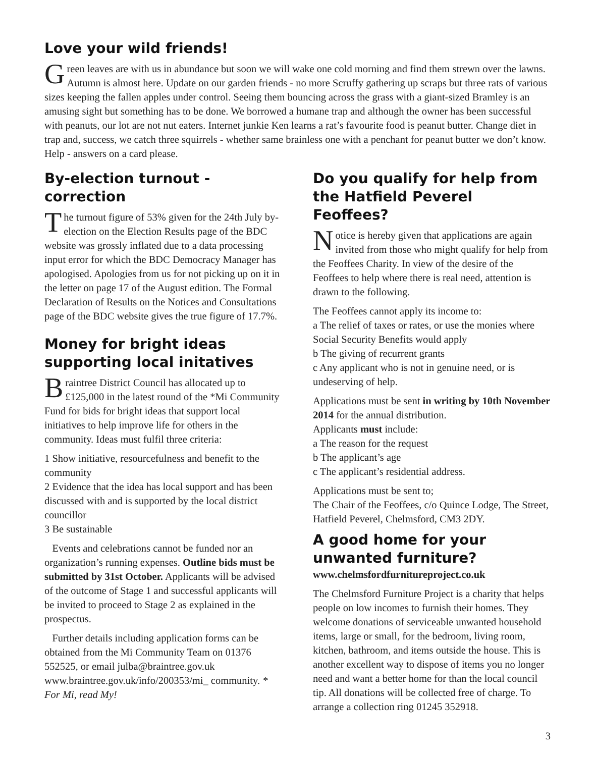Love your wild friends!
Green leaves are with us in abundance but soon we will wake one cold morning and find them strewn over the lawns. Autumn is almost here. Update on our garden friends - no more Scruffy gathering up scraps but three rats of various sizes keeping the fallen apples under control. Seeing them bouncing across the grass with a giant-sized Bramley is an amusing sight but something has to be done. We borrowed a humane trap and although the owner has been successful with peanuts, our lot are not nut eaters. Internet junkie Ken learns a rat’s favourite food is peanut butter. Change diet in trap and, success, we catch three squirrels - whether same brainless one with a penchant for peanut butter we don’t know. Help - answers on a card please.
By-election turnout - correction
The turnout figure of 53% given for the 24th July by-election on the Election Results page of the BDC website was grossly inflated due to a data processing input error for which the BDC Democracy Manager has apologised. Apologies from us for not picking up on it in the letter on page 17 of the August edition. The Formal Declaration of Results on the Notices and Consultations page of the BDC website gives the true figure of 17.7%.
Money for bright ideas supporting local initatives
Braintree District Council has allocated up to £125,000 in the latest round of the *Mi Community Fund for bids for bright ideas that support local initiatives to help improve life for others in the community. Ideas must fulfil three criteria:
1 Show initiative, resourcefulness and benefit to the community
2 Evidence that the idea has local support and has been discussed with and is supported by the local district councillor
3 Be sustainable
Events and celebrations cannot be funded nor an organization’s running expenses. Outline bids must be submitted by 31st October. Applicants will be advised of the outcome of Stage 1 and successful applicants will be invited to proceed to Stage 2 as explained in the prospectus.
Further details including application forms can be obtained from the Mi Community Team on 01376 552525, or email julba@braintree.gov.uk www.braintree.gov.uk/info/200353/mi_ community. * For Mi, read My!
Do you qualify for help from the Hatfield Peverel Feoffees?
Notice is hereby given that applications are again invited from those who might qualify for help from the Feoffees Charity. In view of the desire of the Feoffees to help where there is real need, attention is drawn to the following.
The Feoffees cannot apply its income to:
a The relief of taxes or rates, or use the monies where Social Security Benefits would apply
b The giving of recurrent grants
c Any applicant who is not in genuine need, or is undeserving of help.
Applications must be sent in writing by 10th November 2014 for the annual distribution.
Applicants must include:
a The reason for the request
b The applicant’s age
c The applicant’s residential address.
Applications must be sent to;
The Chair of the Feoffees, c/o Quince Lodge, The Street, Hatfield Peverel, Chelmsford, CM3 2DY.
A good home for your unwanted furniture?
www.chelmsfordfurnitureproject.co.uk
The Chelmsford Furniture Project is a charity that helps people on low incomes to furnish their homes. They welcome donations of serviceable unwanted household items, large or small, for the bedroom, living room, kitchen, bathroom, and items outside the house. This is another excellent way to dispose of items you no longer need and want a better home for than the local council tip. All donations will be collected free of charge. To arrange a collection ring 01245 352918.
3